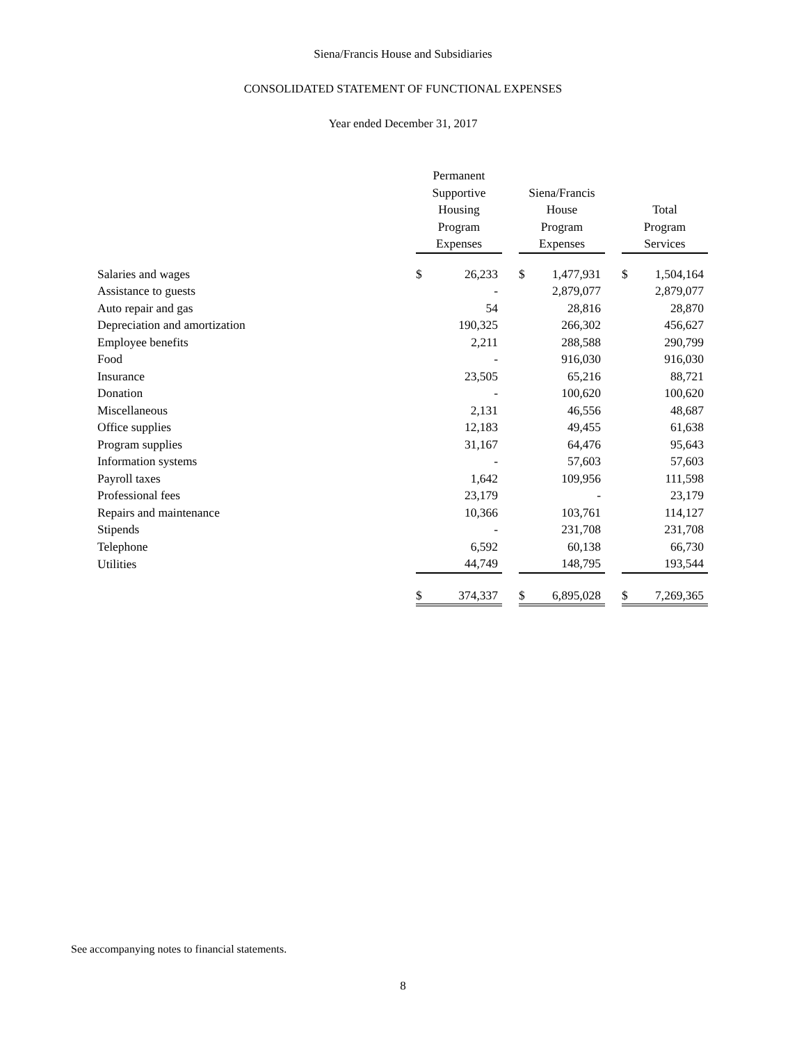Siena/Francis House and Subsidiaries
CONSOLIDATED STATEMENT OF FUNCTIONAL EXPENSES
Year ended December 31, 2017
| | Permanent Supportive Housing Program Expenses | | | Siena/Francis House Program Expenses | | | Total Program Services | |
| --- | --- | --- | --- | --- | --- | --- | --- | --- |
| Salaries and wages | $ | 26,233 | | $ | 1,477,931 | | $ | 1,504,164 |
| Assistance to guests | | - | | | 2,879,077 | | | 2,879,077 |
| Auto repair and gas | | 54 | | | 28,816 | | | 28,870 |
| Depreciation and amortization | | 190,325 | | | 266,302 | | | 456,627 |
| Employee benefits | | 2,211 | | | 288,588 | | | 290,799 |
| Food | | - | | | 916,030 | | | 916,030 |
| Insurance | | 23,505 | | | 65,216 | | | 88,721 |
| Donation | | - | | | 100,620 | | | 100,620 |
| Miscellaneous | | 2,131 | | | 46,556 | | | 48,687 |
| Office supplies | | 12,183 | | | 49,455 | | | 61,638 |
| Program supplies | | 31,167 | | | 64,476 | | | 95,643 |
| Information systems | | - | | | 57,603 | | | 57,603 |
| Payroll taxes | | 1,642 | | | 109,956 | | | 111,598 |
| Professional fees | | 23,179 | | | - | | | 23,179 |
| Repairs and maintenance | | 10,366 | | | 103,761 | | | 114,127 |
| Stipends | | - | | | 231,708 | | | 231,708 |
| Telephone | | 6,592 | | | 60,138 | | | 66,730 |
| Utilities | | 44,749 | | | 148,795 | | | 193,544 |
| | $ | 374,337 | | $ | 6,895,028 | | $ | 7,269,365 |
See accompanying notes to financial statements.
8